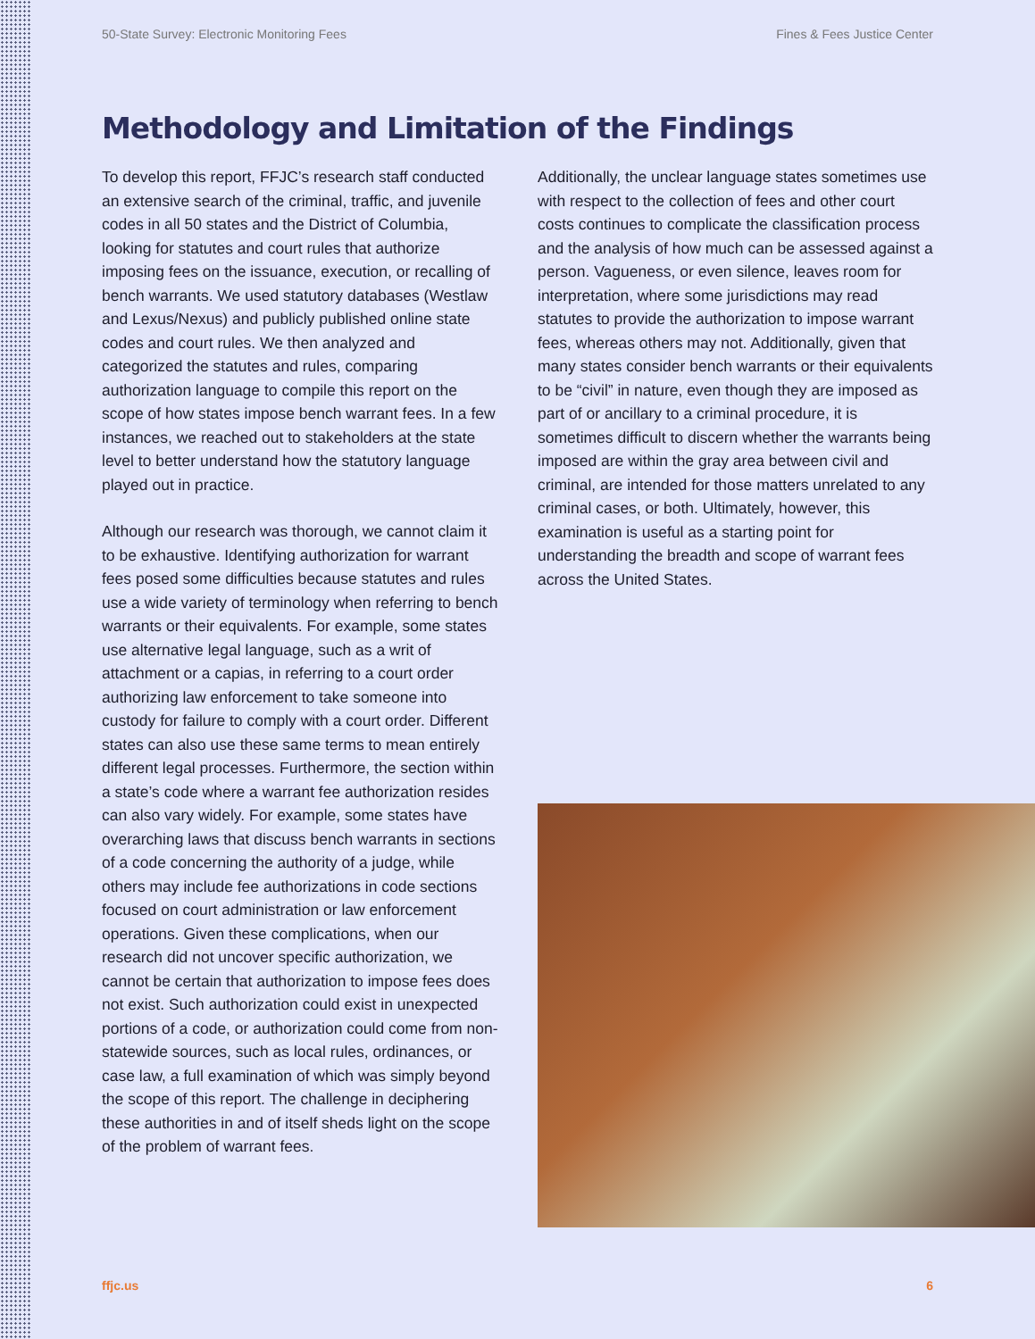50-State Survey: Electronic Monitoring Fees Fines & Fees Justice Center
Methodology and Limitation of the Findings
To develop this report, FFJC’s research staff conducted an extensive search of the criminal, traffic, and juvenile codes in all 50 states and the District of Columbia, looking for statutes and court rules that authorize imposing fees on the issuance, execution, or recalling of bench warrants. We used statutory databases (Westlaw and Lexus/Nexus) and publicly published online state codes and court rules. We then analyzed and categorized the statutes and rules, comparing authorization language to compile this report on the scope of how states impose bench warrant fees. In a few instances, we reached out to stakeholders at the state level to better understand how the statutory language played out in practice.
Although our research was thorough, we cannot claim it to be exhaustive. Identifying authorization for warrant fees posed some difficulties because statutes and rules use a wide variety of terminology when referring to bench warrants or their equivalents. For example, some states use alternative legal language, such as a writ of attachment or a capias, in referring to a court order authorizing law enforcement to take someone into custody for failure to comply with a court order. Different states can also use these same terms to mean entirely different legal processes. Furthermore, the section within a state’s code where a warrant fee authorization resides can also vary widely. For example, some states have overarching laws that discuss bench warrants in sections of a code concerning the authority of a judge, while others may include fee authorizations in code sections focused on court administration or law enforcement operations. Given these complications, when our research did not uncover specific authorization, we cannot be certain that authorization to impose fees does not exist. Such authorization could exist in unexpected portions of a code, or authorization could come from non-statewide sources, such as local rules, ordinances, or case law, a full examination of which was simply beyond the scope of this report. The challenge in deciphering these authorities in and of itself sheds light on the scope of the problem of warrant fees.
Additionally, the unclear language states sometimes use with respect to the collection of fees and other court costs continues to complicate the classification process and the analysis of how much can be assessed against a person. Vagueness, or even silence, leaves room for interpretation, where some jurisdictions may read statutes to provide the authorization to impose warrant fees, whereas others may not. Additionally, given that many states consider bench warrants or their equivalents to be “civil” in nature, even though they are imposed as part of or ancillary to a criminal procedure, it is sometimes difficult to discern whether the warrants being imposed are within the gray area between civil and criminal, are intended for those matters unrelated to any criminal cases, or both. Ultimately, however, this examination is useful as a starting point for understanding the breadth and scope of warrant fees across the United States.
ffjc.us 6